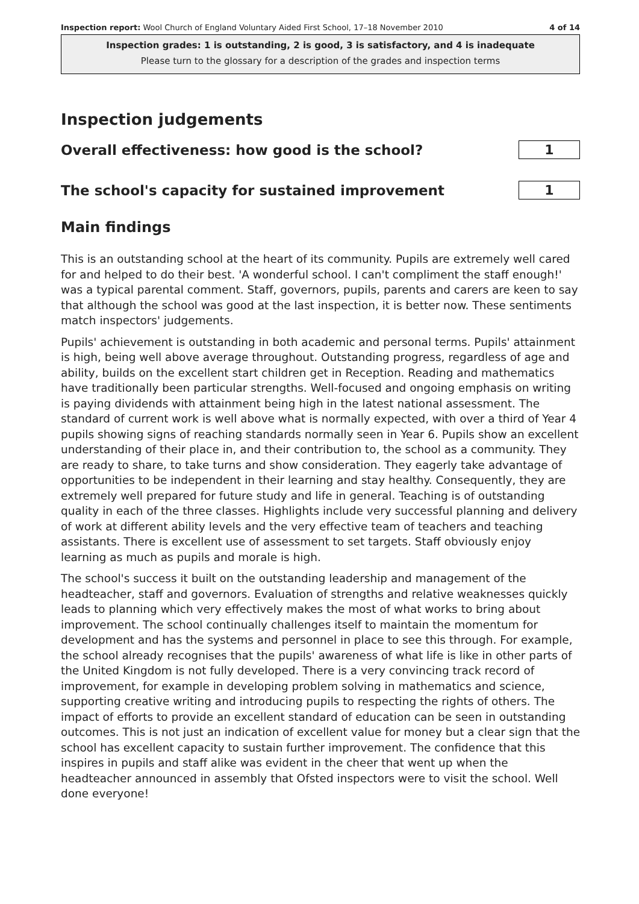Inspection report: Wool Church of England Voluntary Aided First School, 17–18 November 2010 4 of 14
Inspection grades: 1 is outstanding, 2 is good, 3 is satisfactory, and 4 is inadequate
Please turn to the glossary for a description of the grades and inspection terms
Inspection judgements
Overall effectiveness: how good is the school?
1
The school's capacity for sustained improvement
1
Main findings
This is an outstanding school at the heart of its community. Pupils are extremely well cared for and helped to do their best. 'A wonderful school. I can't compliment the staff enough!' was a typical parental comment. Staff, governors, pupils, parents and carers are keen to say that although the school was good at the last inspection, it is better now. These sentiments match inspectors' judgements.
Pupils' achievement is outstanding in both academic and personal terms. Pupils' attainment is high, being well above average throughout. Outstanding progress, regardless of age and ability, builds on the excellent start children get in Reception. Reading and mathematics have traditionally been particular strengths. Well-focused and ongoing emphasis on writing is paying dividends with attainment being high in the latest national assessment. The standard of current work is well above what is normally expected, with over a third of Year 4 pupils showing signs of reaching standards normally seen in Year 6. Pupils show an excellent understanding of their place in, and their contribution to, the school as a community. They are ready to share, to take turns and show consideration. They eagerly take advantage of opportunities to be independent in their learning and stay healthy. Consequently, they are extremely well prepared for future study and life in general. Teaching is of outstanding quality in each of the three classes. Highlights include very successful planning and delivery of work at different ability levels and the very effective team of teachers and teaching assistants. There is excellent use of assessment to set targets. Staff obviously enjoy learning as much as pupils and morale is high.
The school's success it built on the outstanding leadership and management of the headteacher, staff and governors. Evaluation of strengths and relative weaknesses quickly leads to planning which very effectively makes the most of what works to bring about improvement. The school continually challenges itself to maintain the momentum for development and has the systems and personnel in place to see this through. For example, the school already recognises that the pupils' awareness of what life is like in other parts of the United Kingdom is not fully developed. There is a very convincing track record of improvement, for example in developing problem solving in mathematics and science, supporting creative writing and introducing pupils to respecting the rights of others. The impact of efforts to provide an excellent standard of education can be seen in outstanding outcomes. This is not just an indication of excellent value for money but a clear sign that the school has excellent capacity to sustain further improvement. The confidence that this inspires in pupils and staff alike was evident in the cheer that went up when the headteacher announced in assembly that Ofsted inspectors were to visit the school. Well done everyone!